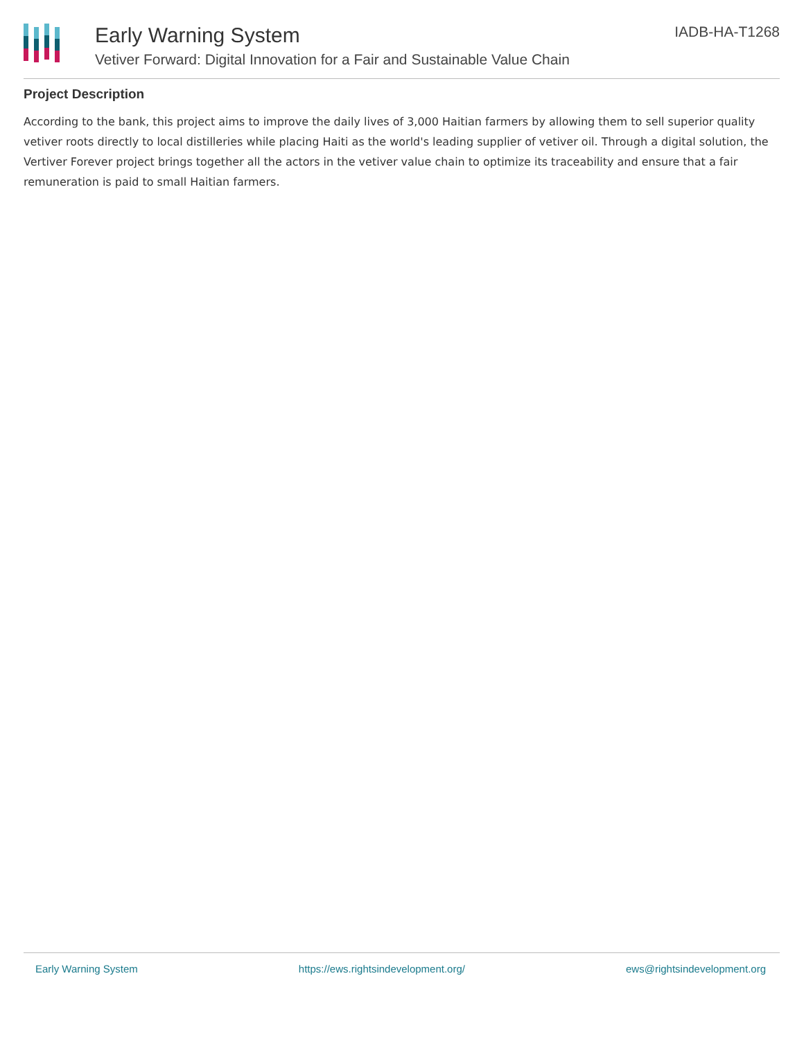Early Warning System
Vetiver Forward: Digital Innovation for a Fair and Sustainable Value Chain
IADB-HA-T1268
Project Description
According to the bank, this project aims to improve the daily lives of 3,000 Haitian farmers by allowing them to sell superior quality vetiver roots directly to local distilleries while placing Haiti as the world's leading supplier of vetiver oil. Through a digital solution, the Vertiver Forever project brings together all the actors in the vetiver value chain to optimize its traceability and ensure that a fair remuneration is paid to small Haitian farmers.
Early Warning System https://ews.rightsindevelopment.org/ ews@rightsindevelopment.org